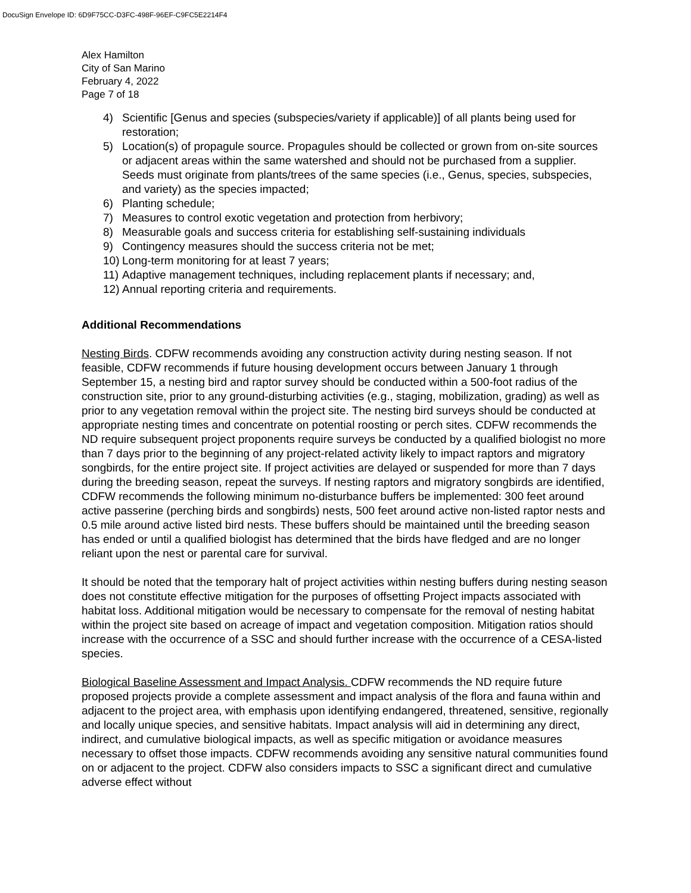DocuSign Envelope ID: 6D9F75CC-D3FC-498F-96EF-C9FC5E2214F4
Alex Hamilton
City of San Marino
February 4, 2022
Page 7 of 18
4) Scientific [Genus and species (subspecies/variety if applicable)] of all plants being used for restoration;
5) Location(s) of propagule source. Propagules should be collected or grown from on-site sources or adjacent areas within the same watershed and should not be purchased from a supplier. Seeds must originate from plants/trees of the same species (i.e., Genus, species, subspecies, and variety) as the species impacted;
6) Planting schedule;
7) Measures to control exotic vegetation and protection from herbivory;
8) Measurable goals and success criteria for establishing self-sustaining individuals
9) Contingency measures should the success criteria not be met;
10) Long-term monitoring for at least 7 years;
11) Adaptive management techniques, including replacement plants if necessary; and,
12) Annual reporting criteria and requirements.
Additional Recommendations
Nesting Birds. CDFW recommends avoiding any construction activity during nesting season. If not feasible, CDFW recommends if future housing development occurs between January 1 through September 15, a nesting bird and raptor survey should be conducted within a 500-foot radius of the construction site, prior to any ground-disturbing activities (e.g., staging, mobilization, grading) as well as prior to any vegetation removal within the project site. The nesting bird surveys should be conducted at appropriate nesting times and concentrate on potential roosting or perch sites. CDFW recommends the ND require subsequent project proponents require surveys be conducted by a qualified biologist no more than 7 days prior to the beginning of any project-related activity likely to impact raptors and migratory songbirds, for the entire project site. If project activities are delayed or suspended for more than 7 days during the breeding season, repeat the surveys. If nesting raptors and migratory songbirds are identified, CDFW recommends the following minimum no-disturbance buffers be implemented: 300 feet around active passerine (perching birds and songbirds) nests, 500 feet around active non-listed raptor nests and 0.5 mile around active listed bird nests. These buffers should be maintained until the breeding season has ended or until a qualified biologist has determined that the birds have fledged and are no longer reliant upon the nest or parental care for survival.
It should be noted that the temporary halt of project activities within nesting buffers during nesting season does not constitute effective mitigation for the purposes of offsetting Project impacts associated with habitat loss. Additional mitigation would be necessary to compensate for the removal of nesting habitat within the project site based on acreage of impact and vegetation composition. Mitigation ratios should increase with the occurrence of a SSC and should further increase with the occurrence of a CESA-listed species.
Biological Baseline Assessment and Impact Analysis. CDFW recommends the ND require future proposed projects provide a complete assessment and impact analysis of the flora and fauna within and adjacent to the project area, with emphasis upon identifying endangered, threatened, sensitive, regionally and locally unique species, and sensitive habitats. Impact analysis will aid in determining any direct, indirect, and cumulative biological impacts, as well as specific mitigation or avoidance measures necessary to offset those impacts. CDFW recommends avoiding any sensitive natural communities found on or adjacent to the project. CDFW also considers impacts to SSC a significant direct and cumulative adverse effect without